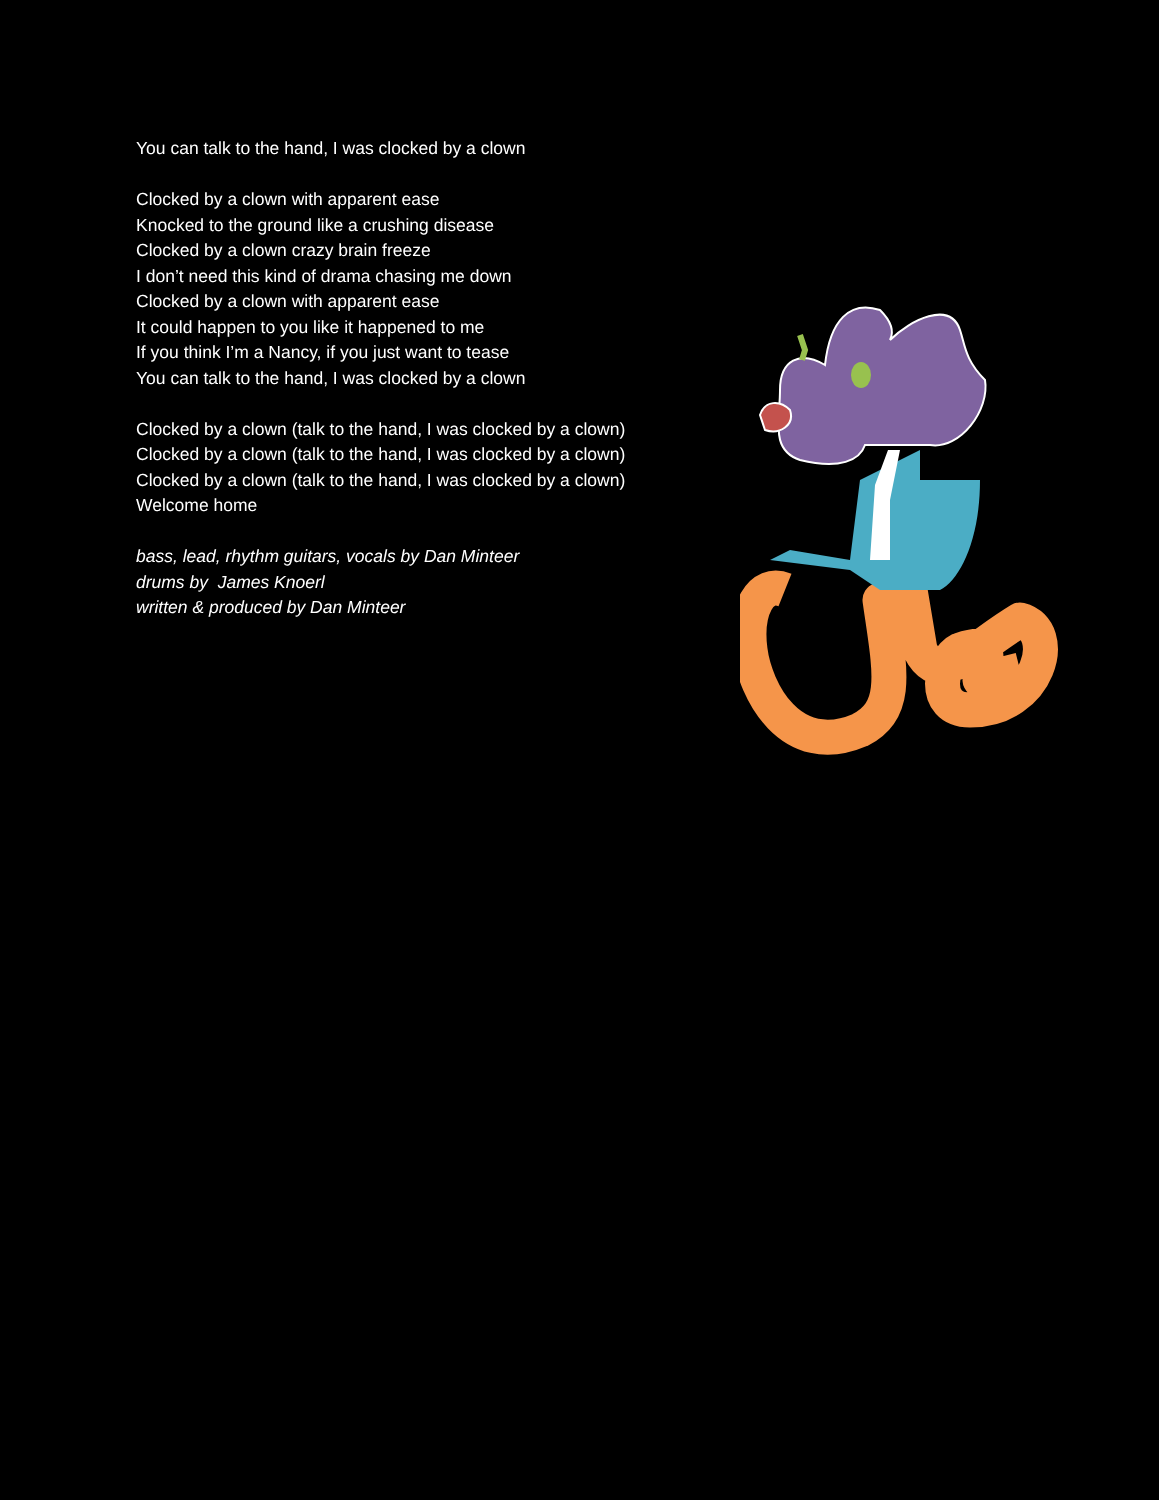You can talk to the hand, I was clocked by a clown
Clocked by a clown with apparent ease
Knocked to the ground like a crushing disease
Clocked by a clown crazy brain freeze
I don’t need this kind of drama chasing me down
Clocked by a clown with apparent ease
It could happen to you like it happened to me
If you think I’m a Nancy, if you just want to tease
You can talk to the hand, I was clocked by a clown
Clocked by a clown (talk to the hand, I was clocked by a clown)
Clocked by a clown (talk to the hand, I was clocked by a clown)
Clocked by a clown (talk to the hand, I was clocked by a clown)
Welcome home
bass, lead, rhythm guitars, vocals by Dan Minteer
drums by James Knoerl
written & produced by Dan Minteer